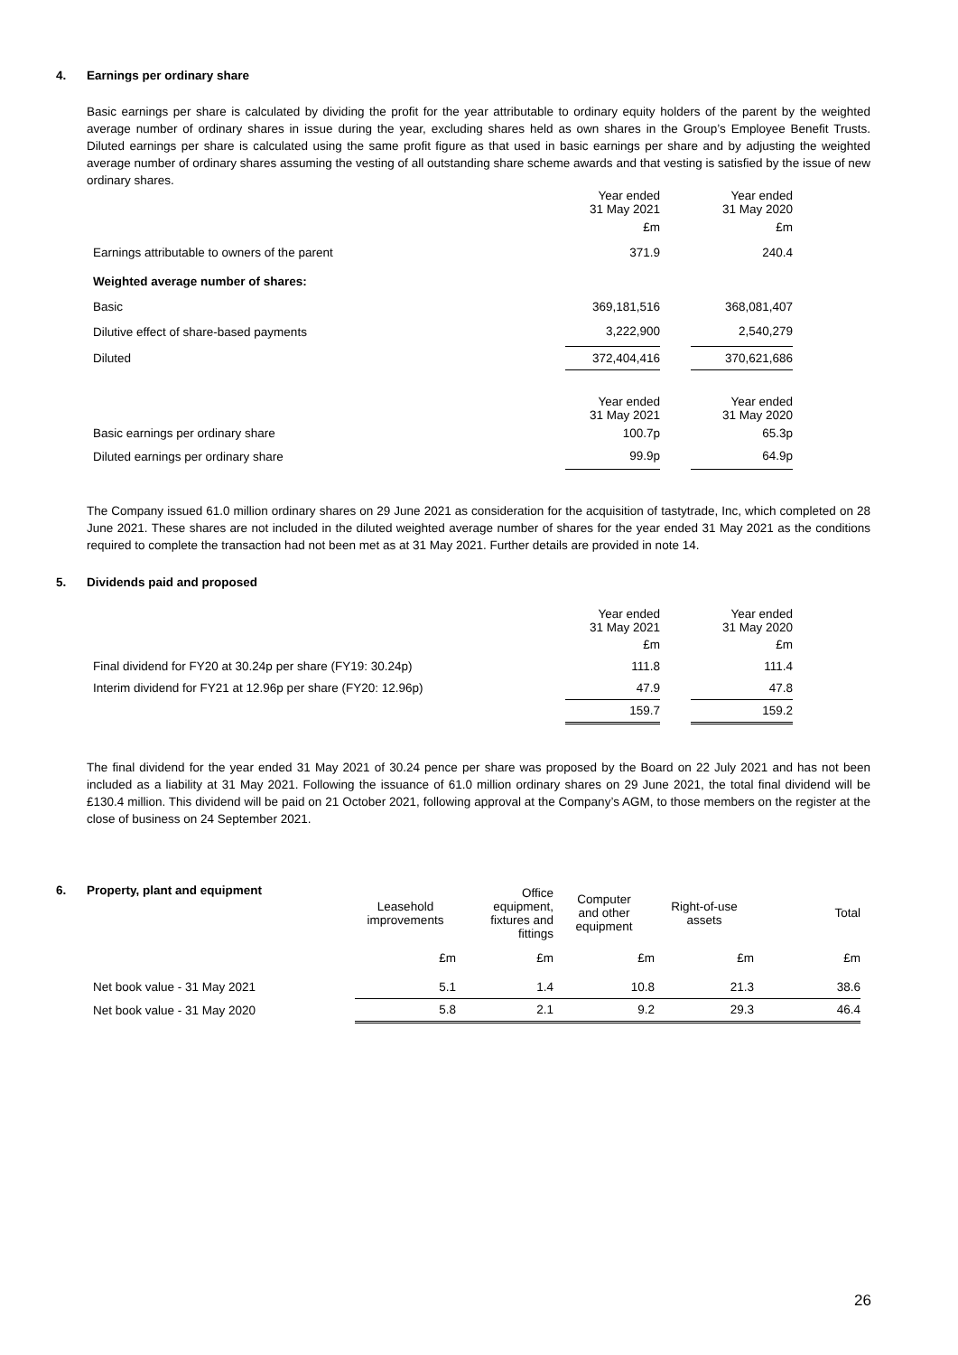4. Earnings per ordinary share
Basic earnings per share is calculated by dividing the profit for the year attributable to ordinary equity holders of the parent by the weighted average number of ordinary shares in issue during the year, excluding shares held as own shares in the Group’s Employee Benefit Trusts. Diluted earnings per share is calculated using the same profit figure as that used in basic earnings per share and by adjusting the weighted average number of ordinary shares assuming the vesting of all outstanding share scheme awards and that vesting is satisfied by the issue of new ordinary shares.
| | Year ended 31 May 2021 | | Year ended 31 May 2020 |
| | £m | | £m |
| Earnings attributable to owners of the parent | 371.9 | | 240.4 |
| Weighted average number of shares: | | | |
| Basic | 369,181,516 | | 368,081,407 |
| Dilutive effect of share-based payments | 3,222,900 | | 2,540,279 |
| Diluted | 372,404,416 | | 370,621,686 |
| | Year ended 31 May 2021 | | Year ended 31 May 2020 |
| Basic earnings per ordinary share | 100.7p | | 65.3p |
| Diluted earnings per ordinary share | 99.9p | | 64.9p |
The Company issued 61.0 million ordinary shares on 29 June 2021 as consideration for the acquisition of tastytrade, Inc, which completed on 28 June 2021. These shares are not included in the diluted weighted average number of shares for the year ended 31 May 2021 as the conditions required to complete the transaction had not been met as at 31 May 2021. Further details are provided in note 14.
5. Dividends paid and proposed
| | Year ended 31 May 2021 | | Year ended 31 May 2020 |
| | £m | | £m |
| Final dividend for FY20 at 30.24p per share (FY19: 30.24p) | 111.8 | | 111.4 |
| Interim dividend for FY21 at 12.96p per share (FY20: 12.96p) | 47.9 | | 47.8 |
| | 159.7 | | 159.2 |
The final dividend for the year ended 31 May 2021 of 30.24 pence per share was proposed by the Board on 22 July 2021 and has not been included as a liability at 31 May 2021. Following the issuance of 61.0 million ordinary shares on 29 June 2021, the total final dividend will be £130.4 million. This dividend will be paid on 21 October 2021, following approval at the Company’s AGM, to those members on the register at the close of business on 24 September 2021.
6. Property, plant and equipment
| | Leasehold improvements | Office equipment, fixtures and fittings | Computer and other equipment | Right-of-use assets | Total |
| --- | --- | --- | --- | --- | --- |
| | £m | £m | £m | £m | £m |
| Net book value - 31 May 2021 | 5.1 | 1.4 | 10.8 | 21.3 | 38.6 |
| Net book value - 31 May 2020 | 5.8 | 2.1 | 9.2 | 29.3 | 46.4 |
26